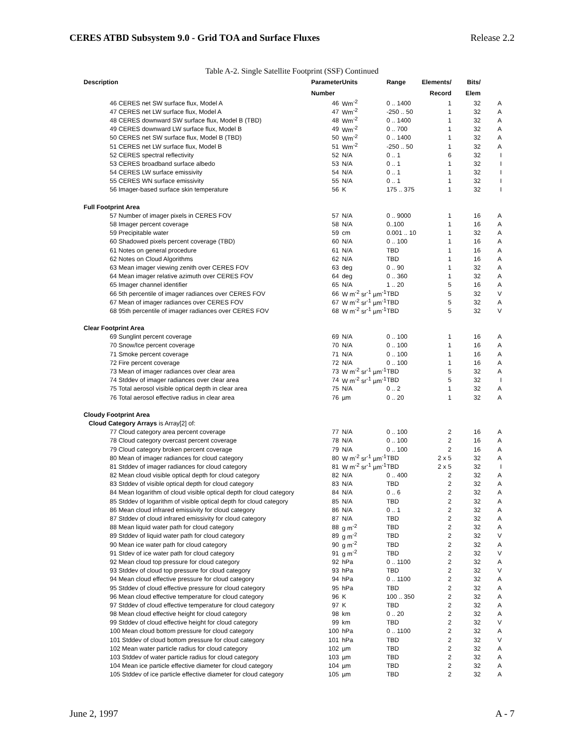CERES ATBD Subsystem 9.0 - Grid TOA and Surface Fluxes Release 2.2
Table A-2. Single Satellite Footprint (SSF) Continued
| Description | Parameter | Units | Range | Elements/ | Bits/ | |
| --- | --- | --- | --- | --- | --- | --- |
| | Number | | | Record | Elem | |
| 46 CERES net SW surface flux, Model A | 46 | Wm<sup>-2</sup> | 0 .. 1400 | 1 | 32 | A |
| 47 CERES net LW surface flux, Model A | 47 | Wm<sup>-2</sup> | -250 .. 50 | 1 | 32 | A |
| 48 CERES downward SW surface flux, Model B (TBD) | 48 | Wm<sup>-2</sup> | 0 .. 1400 | 1 | 32 | A |
| 49 CERES downward LW surface flux, Model B | 49 | Wm<sup>-2</sup> | 0 .. 700 | 1 | 32 | A |
| 50 CERES net SW surface flux, Model B (TBD) | 50 | Wm<sup>-2</sup> | 0 .. 1400 | 1 | 32 | A |
| 51 CERES net LW surface flux, Model B | 51 | Wm<sup>-2</sup> | -250 .. 50 | 1 | 32 | A |
| 52 CERES spectral reflectivity | 52 | N/A | 0 .. 1 | 6 | 32 | I |
| 53 CERES broadband surface albedo | 53 | N/A | 0 .. 1 | 1 | 32 | I |
| 54 CERES LW surface emissivity | 54 | N/A | 0 .. 1 | 1 | 32 | I |
| 55 CERES WN surface emissivity | 55 | N/A | 0 .. 1 | 1 | 32 | I |
| 56 Imager-based surface skin temperature | 56 | K | 175 .. 375 | 1 | 32 | I |
| Full Footprint Area | | | | | | |
| 57 Number of imager pixels in CERES FOV | 57 | N/A | 0 .. 9000 | 1 | 16 | A |
| 58 Imager percent coverage | 58 | N/A | 0..100 | 1 | 16 | A |
| 59 Precipitable water | 59 | cm | 0.001 .. 10 | 1 | 32 | A |
| 60 Shadowed pixels percent coverage (TBD) | 60 | N/A | 0 .. 100 | 1 | 16 | A |
| 61 Notes on general procedure | 61 | N/A | TBD | 1 | 16 | A |
| 62 Notes on Cloud Algorithms | 62 | N/A | TBD | 1 | 16 | A |
| 63 Mean imager viewing zenith over CERES FOV | 63 | deg | 0 .. 90 | 1 | 32 | A |
| 64 Mean imager relative azimuth over CERES FOV | 64 | deg | 0 .. 360 | 1 | 32 | A |
| 65 Imager channel identifier | 65 | N/A | 1 .. 20 | 5 | 16 | A |
| 66 5th percentile of imager radiances over CERES FOV | 66 | W m<sup>-2</sup> sr<sup>-1</sup> µm<sup>-1</sup> | TBD | 5 | 32 | V |
| 67 Mean of imager radiances over CERES FOV | 67 | W m<sup>-2</sup> sr<sup>-1</sup> µm<sup>-1</sup> | TBD | 5 | 32 | A |
| 68 95th percentile of imager radiances over CERES FOV | 68 | W m<sup>-2</sup> sr<sup>-1</sup> µm<sup>-1</sup> | TBD | 5 | 32 | V |
| Clear Footprint Area | | | | | | |
| 69 Sunglint percent coverage | 69 | N/A | 0 .. 100 | 1 | 16 | A |
| 70 Snow/Ice percent coverage | 70 | N/A | 0 .. 100 | 1 | 16 | A |
| 71 Smoke percent coverage | 71 | N/A | 0 .. 100 | 1 | 16 | A |
| 72 Fire percent coverage | 72 | N/A | 0 .. 100 | 1 | 16 | A |
| 73 Mean of imager radiances over clear area | 73 | W m<sup>-2</sup> sr<sup>-1</sup> µm<sup>-1</sup> | TBD | 5 | 32 | A |
| 74 Stddev of imager radiances over clear area | 74 | W m<sup>-2</sup> sr<sup>-1</sup> µm<sup>-1</sup> | TBD | 5 | 32 | I |
| 75 Total aerosol visible optical depth in clear area | 75 | N/A | 0 .. 2 | 1 | 32 | A |
| 76 Total aerosol effective radius in clear area | 76 | µm | 0 .. 20 | 1 | 32 | A |
| Cloudy Footprint Area | | | | | | |
| Cloud Category Arrays is Array[2] of: | | | | | | |
| 77 Cloud category area percent coverage | 77 | N/A | 0 .. 100 | 2 | 16 | A |
| 78 Cloud category overcast percent coverage | 78 | N/A | 0 .. 100 | 2 | 16 | A |
| 79 Cloud category broken percent coverage | 79 | N/A | 0 .. 100 | 2 | 16 | A |
| 80 Mean of imager radiances for cloud category | 80 | W m<sup>-2</sup> sr<sup>-1</sup> µm<sup>-1</sup> | TBD | 2 x 5 | 32 | A |
| 81 Stddev of imager radiances for cloud category | 81 | W m<sup>-2</sup> sr<sup>-1</sup> µm<sup>-1</sup> | TBD | 2 x 5 | 32 | I |
| 82 Mean cloud visible optical depth for cloud category | 82 | N/A | 0 .. 400 | 2 | 32 | A |
| 83 Stddev of visible optical depth for cloud category | 83 | N/A | TBD | 2 | 32 | A |
| 84 Mean logarithm of cloud visible optical depth for cloud category | 84 | N/A | 0 .. 6 | 2 | 32 | A |
| 85 Stddev of logarithm of visible optical depth for cloud category | 85 | N/A | TBD | 2 | 32 | A |
| 86 Mean cloud infrared emissivity for cloud category | 86 | N/A | 0 .. 1 | 2 | 32 | A |
| 87 Stddev of cloud infrared emissivity for cloud category | 87 | N/A | TBD | 2 | 32 | A |
| 88 Mean liquid water path for cloud category | 88 | g m<sup>-2</sup> | TBD | 2 | 32 | A |
| 89 Stddev of liquid water path for cloud category | 89 | g m<sup>-2</sup> | TBD | 2 | 32 | V |
| 90 Mean ice water path for cloud category | 90 | g m<sup>-2</sup> | TBD | 2 | 32 | A |
| 91 Stdev of ice water path for cloud category | 91 | g m<sup>-2</sup> | TBD | 2 | 32 | V |
| 92 Mean cloud top pressure for cloud category | 92 | hPa | 0 .. 1100 | 2 | 32 | A |
| 93 Stddev of cloud top pressure for cloud category | 93 | hPa | TBD | 2 | 32 | V |
| 94 Mean cloud effective pressure for cloud category | 94 | hPa | 0 .. 1100 | 2 | 32 | A |
| 95 Stddev of cloud effective pressure for cloud category | 95 | hPa | TBD | 2 | 32 | A |
| 96 Mean cloud effective temperature for cloud category | 96 | K | 100 .. 350 | 2 | 32 | A |
| 97 Stddev of cloud effective temperature for cloud category | 97 | K | TBD | 2 | 32 | A |
| 98 Mean cloud effective height for cloud category | 98 | km | 0 .. 20 | 2 | 32 | A |
| 99 Stddev of cloud effective height for cloud category | 99 | km | TBD | 2 | 32 | V |
| 100 Mean cloud bottom pressure for cloud category | 100 | hPa | 0 .. 1100 | 2 | 32 | A |
| 101 Stddev of cloud bottom pressure for cloud category | 101 | hPa | TBD | 2 | 32 | V |
| 102 Mean water particle radius for cloud category | 102 | µm | TBD | 2 | 32 | A |
| 103 Stddev of water particle radius for cloud category | 103 | µm | TBD | 2 | 32 | A |
| 104 Mean ice particle effective diameter for cloud category | 104 | µm | TBD | 2 | 32 | A |
| 105 Stddev of ice particle effective diameter for cloud category | 105 | µm | TBD | 2 | 32 | A |
June 2, 1997 A - 7